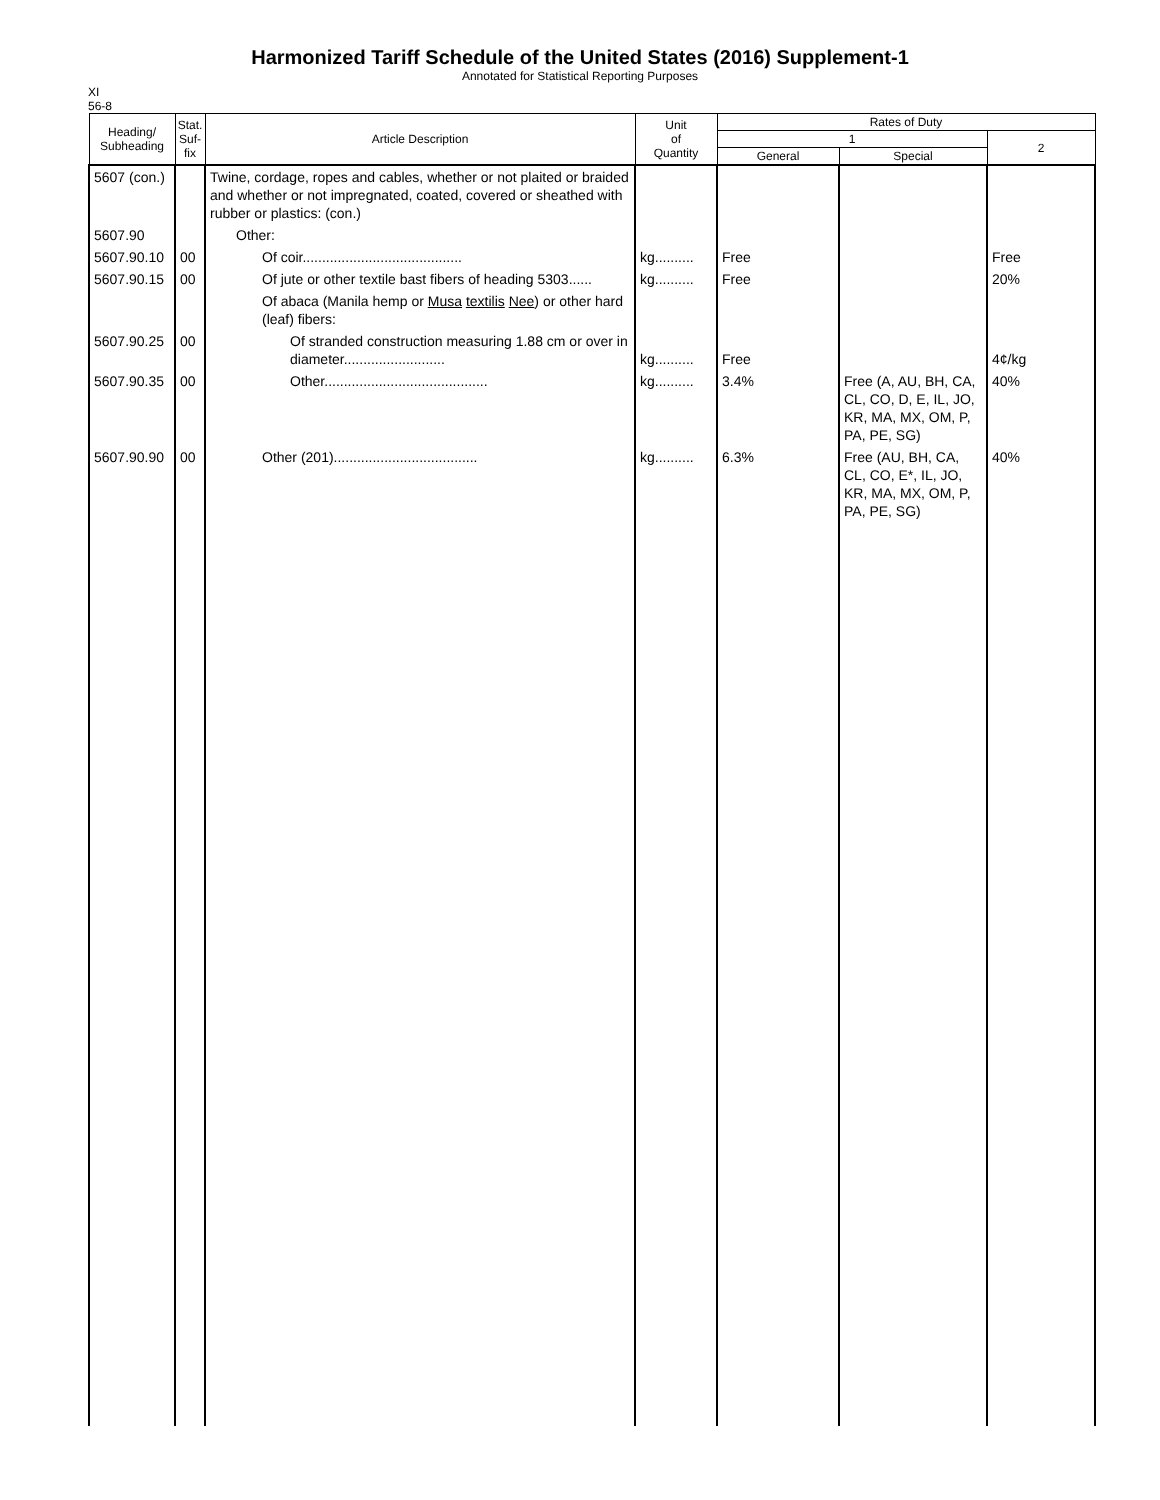Harmonized Tariff Schedule of the United States (2016) Supplement-1
Annotated for Statistical Reporting Purposes
XI
56-8
| Heading/ Subheading | Stat. Suf- fix | Article Description | Unit of Quantity | Rates of Duty | | |
| --- | --- | --- | --- | --- | --- | --- |
| | | | | 1 | | 2 |
| | | | | General | Special | |
| 5607 (con.) | | Twine, cordage, ropes and cables, whether or not plaited or braided and whether or not impregnated, coated, covered or sheathed with rubber or plastics: (con.) | | | | |
| 5607.90 | | Other: | | | | |
| 5607.90.10 | 00 | Of coir......................................... | kg.......... | Free | | Free |
| 5607.90.15 | 00 | Of jute or other textile bast fibers of heading 5303...... | kg.......... | Free | | 20% |
| | | Of abaca (Manila hemp or Musa textilis Nee ) or other hard (leaf) fibers: | | | | |
| 5607.90.25 | 00 | Of stranded construction measuring 1.88 cm or over in diameter.......................... | kg.......... | Free | | 4¢/kg |
| 5607.90.35 | 00 | Other.......................................... | kg.......... | 3.4% | Free (A, AU, BH, CA, CL, CO, D, E, IL, JO, KR, MA, MX, OM, P, PA, PE, SG) | 40% |
| 5607.90.90 | 00 | Other (201)..................................... | kg.......... | 6.3% | Free (AU, BH, CA, CL, CO, E*, IL, JO, KR, MA, MX, OM, P, PA, PE, SG) | 40% |